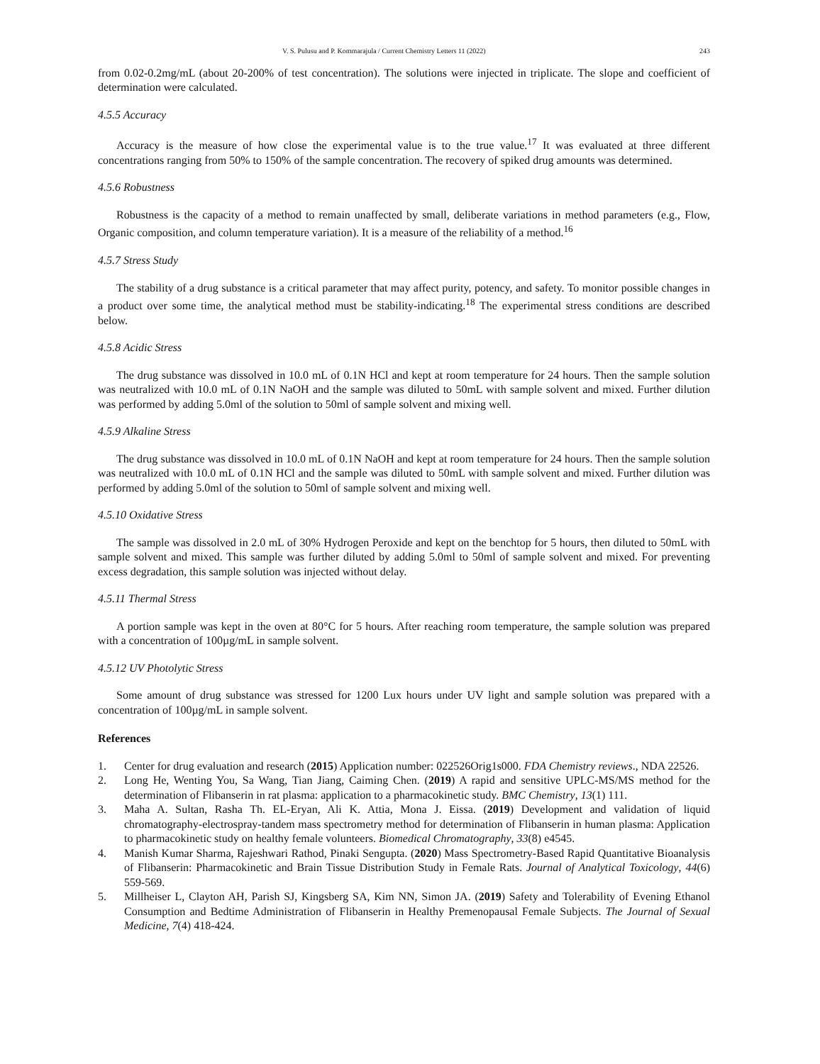V. S. Pulusu and P. Kommarajula / Current Chemistry Letters 11 (2022) 243
from 0.02-0.2mg/mL (about 20-200% of test concentration). The solutions were injected in triplicate. The slope and coefficient of determination were calculated.
4.5.5 Accuracy
Accuracy is the measure of how close the experimental value is to the true value.<sup>17</sup> It was evaluated at three different concentrations ranging from 50% to 150% of the sample concentration. The recovery of spiked drug amounts was determined.
4.5.6 Robustness
Robustness is the capacity of a method to remain unaffected by small, deliberate variations in method parameters (e.g., Flow, Organic composition, and column temperature variation). It is a measure of the reliability of a method.<sup>16</sup>
4.5.7 Stress Study
The stability of a drug substance is a critical parameter that may affect purity, potency, and safety. To monitor possible changes in a product over some time, the analytical method must be stability-indicating.<sup>18</sup> The experimental stress conditions are described below.
4.5.8 Acidic Stress
The drug substance was dissolved in 10.0 mL of 0.1N HCl and kept at room temperature for 24 hours. Then the sample solution was neutralized with 10.0 mL of 0.1N NaOH and the sample was diluted to 50mL with sample solvent and mixed. Further dilution was performed by adding 5.0ml of the solution to 50ml of sample solvent and mixing well.
4.5.9 Alkaline Stress
The drug substance was dissolved in 10.0 mL of 0.1N NaOH and kept at room temperature for 24 hours. Then the sample solution was neutralized with 10.0 mL of 0.1N HCl and the sample was diluted to 50mL with sample solvent and mixed. Further dilution was performed by adding 5.0ml of the solution to 50ml of sample solvent and mixing well.
4.5.10 Oxidative Stress
The sample was dissolved in 2.0 mL of 30% Hydrogen Peroxide and kept on the benchtop for 5 hours, then diluted to 50mL with sample solvent and mixed. This sample was further diluted by adding 5.0ml to 50ml of sample solvent and mixed. For preventing excess degradation, this sample solution was injected without delay.
4.5.11 Thermal Stress
A portion sample was kept in the oven at 80°C for 5 hours. After reaching room temperature, the sample solution was prepared with a concentration of 100µg/mL in sample solvent.
4.5.12 UV Photolytic Stress
Some amount of drug substance was stressed for 1200 Lux hours under UV light and sample solution was prepared with a concentration of 100µg/mL in sample solvent.
References
1. Center for drug evaluation and research (2015) Application number: 022526Orig1s000. FDA Chemistry reviews., NDA 22526.
2. Long He, Wenting You, Sa Wang, Tian Jiang, Caiming Chen. (2019) A rapid and sensitive UPLC-MS/MS method for the determination of Flibanserin in rat plasma: application to a pharmacokinetic study. BMC Chemistry, 13(1) 111.
3. Maha A. Sultan, Rasha Th. EL-Eryan, Ali K. Attia, Mona J. Eissa. (2019) Development and validation of liquid chromatography-electrospray-tandem mass spectrometry method for determination of Flibanserin in human plasma: Application to pharmacokinetic study on healthy female volunteers. Biomedical Chromatography, 33(8) e4545.
4. Manish Kumar Sharma, Rajeshwari Rathod, Pinaki Sengupta. (2020) Mass Spectrometry-Based Rapid Quantitative Bioanalysis of Flibanserin: Pharmacokinetic and Brain Tissue Distribution Study in Female Rats. Journal of Analytical Toxicology, 44(6) 559-569.
5. Millheiser L, Clayton AH, Parish SJ, Kingsberg SA, Kim NN, Simon JA. (2019) Safety and Tolerability of Evening Ethanol Consumption and Bedtime Administration of Flibanserin in Healthy Premenopausal Female Subjects. The Journal of Sexual Medicine, 7(4) 418-424.